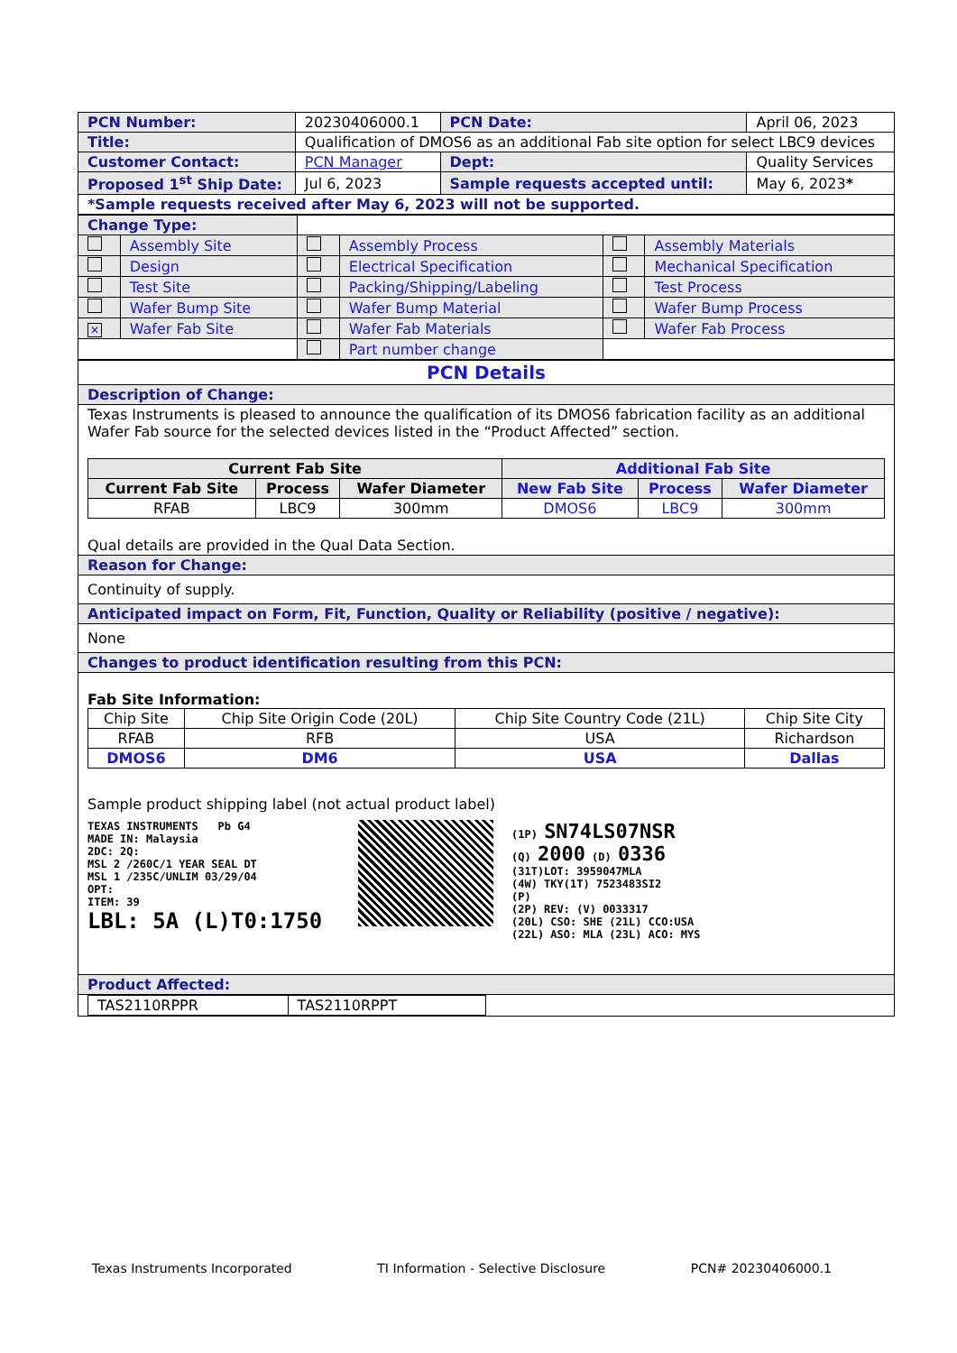| PCN Number: | 20230406000.1 | PCN Date: | April 06, 2023 |
| Title: | Qualification of DMOS6 as an additional Fab site option for select LBC9 devices | | |
| Customer Contact: | PCN Manager | Dept: | Quality Services |
| Proposed 1<sup>st</sup> Ship Date: | Jul 6, 2023 | Sample requests accepted until: | May 6, 2023 * |
| *Sample requests received after May 6, 2023 will not be supported. | | | |
| Change Type: | | | | | |
| | Assembly Site | | Assembly Process | | Assembly Materials |
| | Design | | Electrical Specification | | Mechanical Specification |
| | Test Site | | Packing/Shipping/Labeling | | Test Process |
| | Wafer Bump Site | | Wafer Bump Material | | Wafer Bump Process |
| ✕ | Wafer Fab Site | | Wafer Fab Materials | | Wafer Fab Process |
| | | | Part number change | | |
| PCN Details |
| Description of Change: |
| Texas Instruments is pleased to announce the qualification of its DMOS6 fabrication facility as an additional Wafer Fab source for the selected devices listed in the “Product Affected” section. / Current Fab Site / / / Additional Fab Site / / / / --- / --- / --- / --- / --- / --- / / Current Fab Site / Process / Wafer Diameter / New Fab Site / Process / Wafer Diameter / / RFAB / LBC9 / 300mm / DMOS6 / LBC9 / 300mm / Qual details are provided in the Qual Data Section. |
| Reason for Change: |
| Continuity of supply. |
| Anticipated impact on Form, Fit, Function, Quality or Reliability (positive / negative): |
| None |
| Changes to product identification resulting from this PCN: |
| Fab Site Information: / Chip Site / Chip Site Origin Code (20L) / Chip Site Country Code (21L) / Chip Site City / / RFAB / RFB / USA / Richardson / / DMOS6 / DM6 / USA / Dallas / Sample product shipping label (not actual product label) TEXAS INSTRUMENTS Pb G4 MADE IN: Malaysia 2DC: 2Q: MSL 2 /260C/1 YEAR SEAL DT MSL 1 /235C/UNLIM 03/29/04 OPT: ITEM: 39 LBL: 5A (L)T0:1750 (1P) SN74LS07NSR (Q) 2000 (D) 0336 (31T)LOT: 3959047MLA (4W) TKY(1T) 7523483SI2 (P) (2P) REV: (V) 0033317 (20L) CSO: SHE (21L) CCO:USA (22L) ASO: MLA (23L) ACO: MYS |
| Product Affected: |
| / TAS2110RPPR / TAS2110RPPT / |
Texas Instruments Incorporated TI Information - Selective Disclosure PCN# 20230406000.1